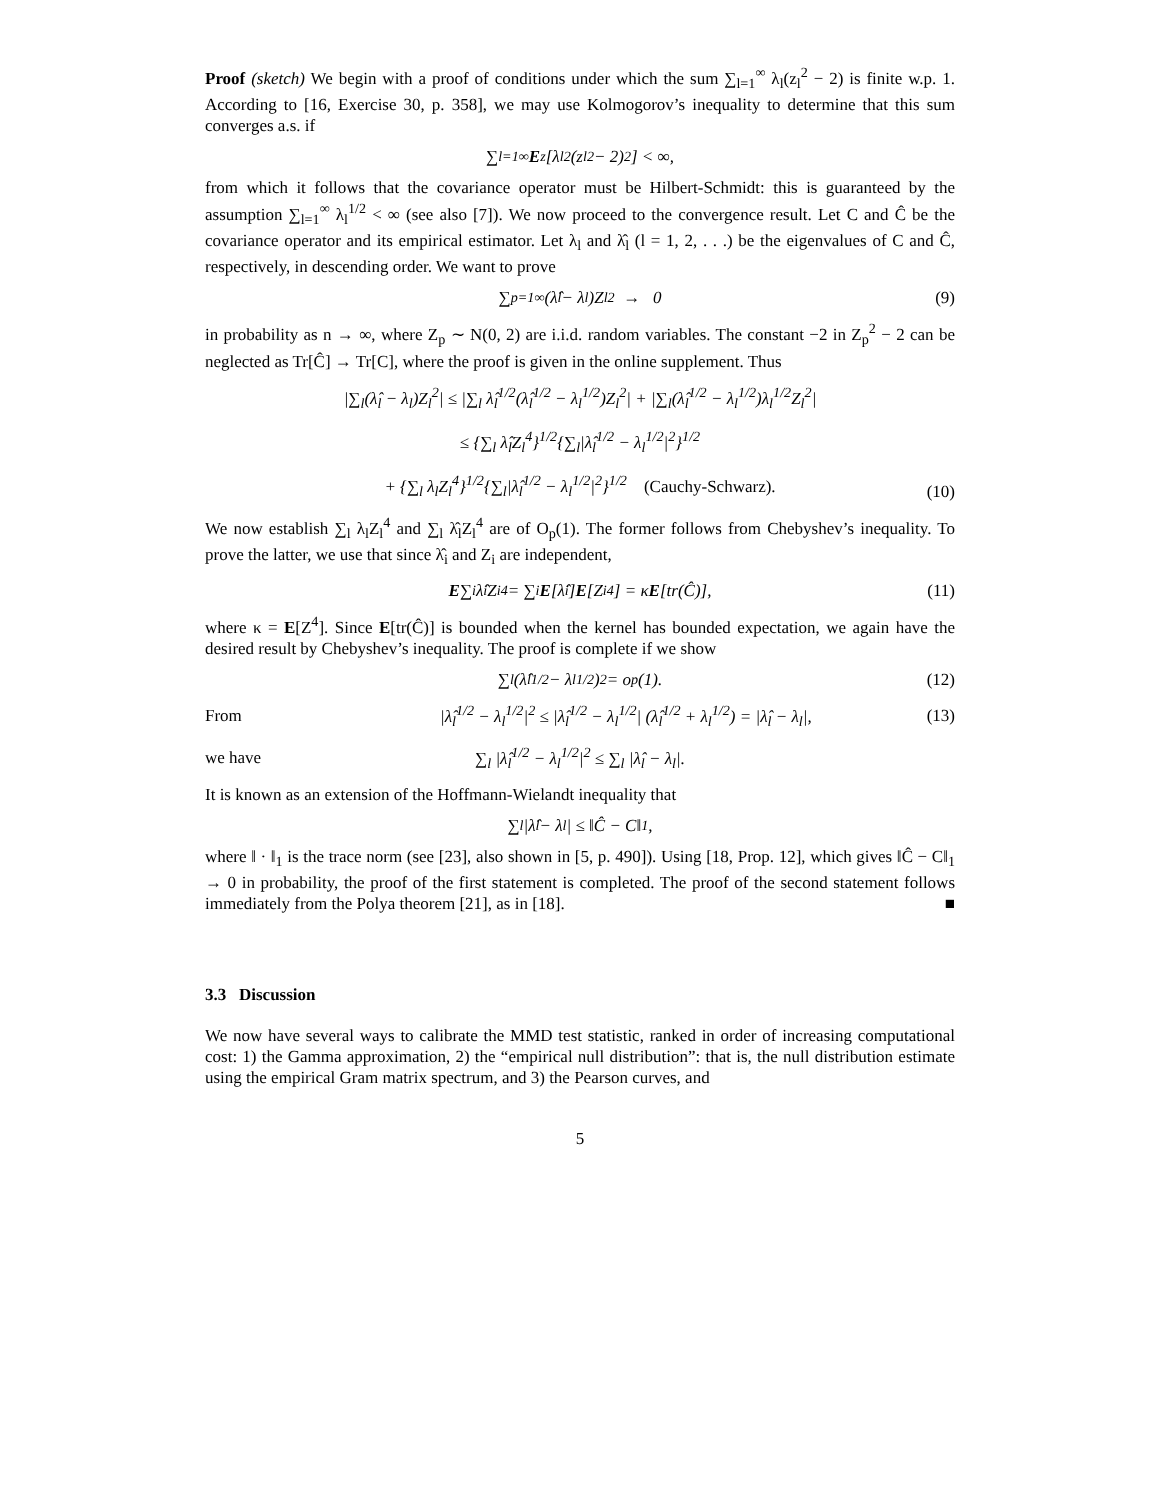Proof (sketch) We begin with a proof of conditions under which the sum ∑<sub>l=1</sub><sup>∞</sup> λ<sub>l</sub>(z<sub>l</sub><sup>2</sup> − 2) is finite w.p. 1. According to [16, Exercise 30, p. 358], we may use Kolmogorov’s inequality to determine that this sum converges a.s. if
∑<sub>l=1</sub><sup>∞</sup> E<sub>z</sub>[λ<sub>l</sub><sup>2</sup>(z<sub>l</sub><sup>2</sup> − 2)<sup>2</sup>] < ∞,
from which it follows that the covariance operator must be Hilbert-Schmidt: this is guaranteed by the assumption ∑<sub>l=1</sub><sup>∞</sup> λ<sub>l</sub><sup>1/2</sup> < ∞ (see also [7]). We now proceed to the convergence result. Let C and Ĉ be the covariance operator and its empirical estimator. Let λ<sub>l</sub> and λ̂<sub>l</sub> (l = 1, 2, . . .) be the eigenvalues of C and Ĉ, respectively, in descending order. We want to prove
∑<sub>p=1</sub><sup>∞</sup>(λ̂<sub>l</sub> − λ<sub>l</sub>)Z<sub>l</sub><sup>2</sup> → 0 (9)
in probability as n → ∞, where Z<sub>p</sub> ∼ N(0, 2) are i.i.d. random variables. The constant −2 in Z<sub>p</sub><sup>2</sup> − 2 can be neglected as Tr[Ĉ] → Tr[C], where the proof is given in the online supplement. Thus
|∑<sub>l</sub>(λ̂<sub>l</sub> − λ<sub>l</sub>)Z<sub>l</sub><sup>2</sup>| ≤ |∑<sub>l</sub> λ̂<sub>l</sub><sup>1/2</sup>(λ̂<sub>l</sub><sup>1/2</sup> − λ<sub>l</sub><sup>1/2</sup>)Z<sub>l</sub><sup>2</sup>| + |∑<sub>l</sub>(λ̂<sub>l</sub><sup>1/2</sup> − λ<sub>l</sub><sup>1/2</sup>)λ<sub>l</sub><sup>1/2</sup>Z<sub>l</sub><sup>2</sup>|
≤ {∑<sub>l</sub> λ̂<sub>l</sub>Z<sub>l</sub><sup>4</sup>}<sup>1/2</sup>{∑<sub>l</sub>|λ̂<sub>l</sub><sup>1/2</sup> − λ<sub>l</sub><sup>1/2</sup>|<sup>2</sup>}<sup>1/2</sup>
+ {∑<sub>l</sub> λ<sub>l</sub>Z<sub>l</sub><sup>4</sup>}<sup>1/2</sup>{∑<sub>l</sub>|λ̂<sub>l</sub><sup>1/2</sup> − λ<sub>l</sub><sup>1/2</sup>|<sup>2</sup>}<sup>1/2</sup> (Cauchy-Schwarz).
(10)
We now establish ∑<sub>l</sub> λ<sub>l</sub>Z<sub>l</sub><sup>4</sup> and ∑<sub>l</sub> λ̂<sub>l</sub>Z<sub>l</sub><sup>4</sup> are of O<sub>p</sub>(1). The former follows from Chebyshev’s inequality. To prove the latter, we use that since λ̂<sub>i</sub> and Z<sub>i</sub> are independent,
E ∑<sub>i</sub> λ̂<sub>i</sub>Z<sub>i</sub><sup>4</sup> = ∑<sub>i</sub> E [λ̂<sub>i</sub>] E [Z<sub>i</sub><sup>4</sup>] = κ E [tr(Ĉ)], (11)
where κ = E[Z<sup>4</sup>]. Since E[tr(Ĉ)] is bounded when the kernel has bounded expectation, we again have the desired result by Chebyshev’s inequality. The proof is complete if we show
∑<sub>l</sub>(λ̂<sub>l</sub><sup>1/2</sup> − λ<sub>l</sub><sup>1/2</sup>)<sup>2</sup> = o<sub>p</sub>(1). (12)
From |λ̂<sub>l</sub><sup>1/2</sup> − λ<sub>l</sub><sup>1/2</sup>|<sup>2</sup> ≤ |λ̂<sub>l</sub><sup>1/2</sup> − λ<sub>l</sub><sup>1/2</sup>| (λ̂<sub>l</sub><sup>1/2</sup> + λ<sub>l</sub><sup>1/2</sup>) = |λ̂<sub>l</sub> − λ<sub>l</sub>|, (13)
we have ∑<sub>l</sub> |λ̂<sub>l</sub><sup>1/2</sup> − λ<sub>l</sub><sup>1/2</sup>|<sup>2</sup> ≤ ∑<sub>l</sub> |λ̂<sub>l</sub> − λ<sub>l</sub>|.
It is known as an extension of the Hoffmann-Wielandt inequality that
∑<sub>l</sub> |λ̂<sub>l</sub> − λ<sub>l</sub>| ≤ ‖Ĉ − C‖<sub>1</sub>,
where ‖ · ‖<sub>1</sub> is the trace norm (see [23], also shown in [5, p. 490]). Using [18, Prop. 12], which gives ‖Ĉ − C‖<sub>1</sub> → 0 in probability, the proof of the first statement is completed. The proof of the second statement follows immediately from the Polya theorem [21], as in [18]. ■
3.3 Discussion
We now have several ways to calibrate the MMD test statistic, ranked in order of increasing computational cost: 1) the Gamma approximation, 2) the “empirical null distribution”: that is, the null distribution estimate using the empirical Gram matrix spectrum, and 3) the Pearson curves, and
5